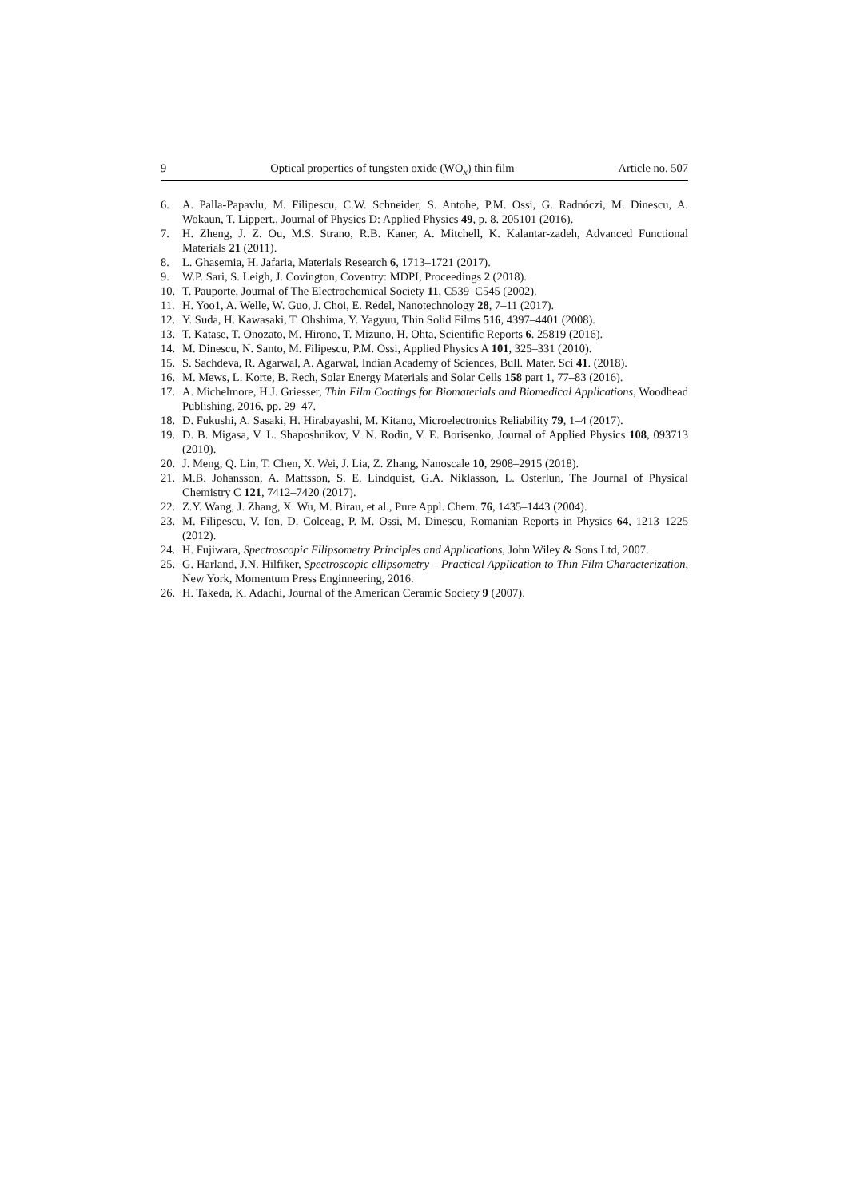9 Optical properties of tungsten oxide (WO<sub>x</sub>) thin film Article no. 507
6. A. Palla-Papavlu, M. Filipescu, C.W. Schneider, S. Antohe, P.M. Ossi, G. Radnóczi, M. Dinescu, A. Wokaun, T. Lippert., Journal of Physics D: Applied Physics 49, p. 8. 205101 (2016).
7. H. Zheng, J. Z. Ou, M.S. Strano, R.B. Kaner, A. Mitchell, K. Kalantar-zadeh, Advanced Functional Materials 21 (2011).
8. L. Ghasemia, H. Jafaria, Materials Research 6, 1713–1721 (2017).
9. W.P. Sari, S. Leigh, J. Covington, Coventry: MDPI, Proceedings 2 (2018).
10. T. Pauporte, Journal of The Electrochemical Society 11, C539–C545 (2002).
11. H. Yoo1, A. Welle, W. Guo, J. Choi, E. Redel, Nanotechnology 28, 7–11 (2017).
12. Y. Suda, H. Kawasaki, T. Ohshima, Y. Yagyuu, Thin Solid Films 516, 4397–4401 (2008).
13. T. Katase, T. Onozato, M. Hirono, T. Mizuno, H. Ohta, Scientific Reports 6. 25819 (2016).
14. M. Dinescu, N. Santo, M. Filipescu, P.M. Ossi, Applied Physics A 101, 325–331 (2010).
15. S. Sachdeva, R. Agarwal, A. Agarwal, Indian Academy of Sciences, Bull. Mater. Sci 41. (2018).
16. M. Mews, L. Korte, B. Rech, Solar Energy Materials and Solar Cells 158 part 1, 77–83 (2016).
17. A. Michelmore, H.J. Griesser, Thin Film Coatings for Biomaterials and Biomedical Applications, Woodhead Publishing, 2016, pp. 29–47.
18. D. Fukushi, A. Sasaki, H. Hirabayashi, M. Kitano, Microelectronics Reliability 79, 1–4 (2017).
19. D. B. Migasa, V. L. Shaposhnikov, V. N. Rodin, V. E. Borisenko, Journal of Applied Physics 108, 093713 (2010).
20. J. Meng, Q. Lin, T. Chen, X. Wei, J. Lia, Z. Zhang, Nanoscale 10, 2908–2915 (2018).
21. M.B. Johansson, A. Mattsson, S. E. Lindquist, G.A. Niklasson, L. Osterlun, The Journal of Physical Chemistry C 121, 7412–7420 (2017).
22. Z.Y. Wang, J. Zhang, X. Wu, M. Birau, et al., Pure Appl. Chem. 76, 1435–1443 (2004).
23. M. Filipescu, V. Ion, D. Colceag, P. M. Ossi, M. Dinescu, Romanian Reports in Physics 64, 1213–1225 (2012).
24. H. Fujiwara, Spectroscopic Ellipsometry Principles and Applications, John Wiley & Sons Ltd, 2007.
25. G. Harland, J.N. Hilfiker, Spectroscopic ellipsometry – Practical Application to Thin Film Characterization, New York, Momentum Press Enginneering, 2016.
26. H. Takeda, K. Adachi, Journal of the American Ceramic Society 9 (2007).